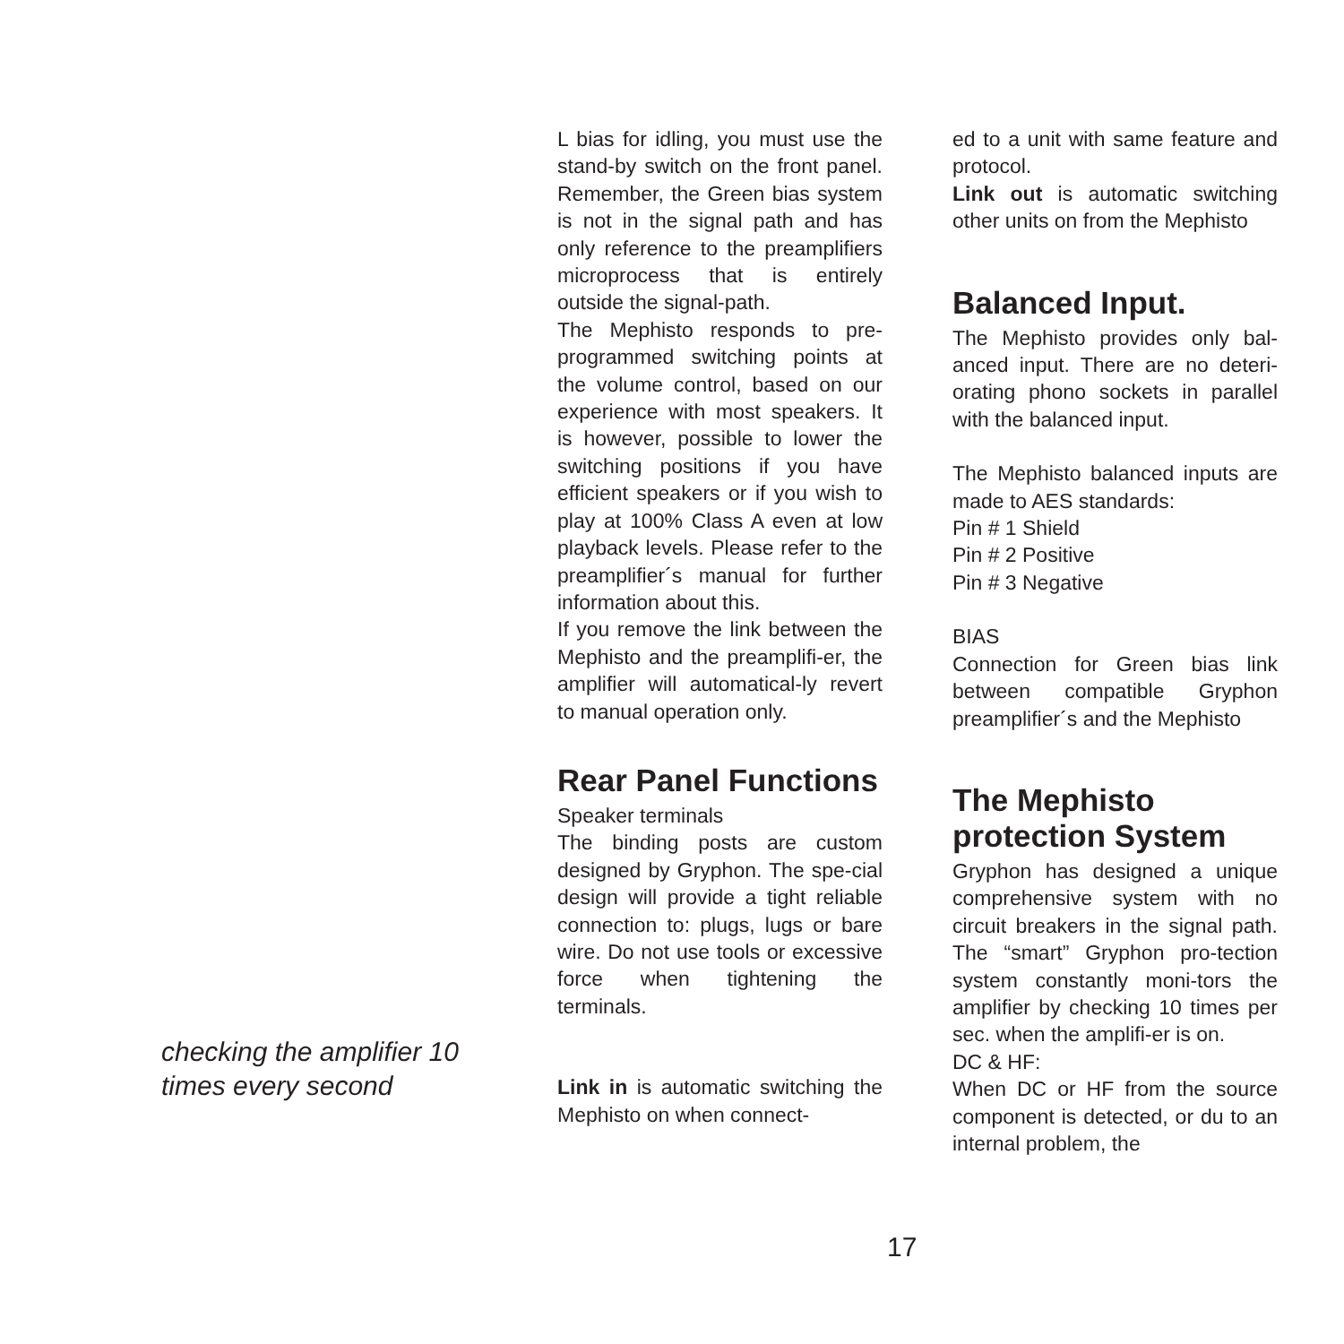L bias for idling, you must use the stand-by switch on the front panel. Remember, the Green bias system is not in the signal path and has only reference to the preamplifiers microprocess that is entirely outside the signal-path.
The Mephisto responds to pre-programmed switching points at the volume control, based on our experience with most speakers. It is however, possible to lower the switching positions if you have efficient speakers or if you wish to play at 100% Class A even at low playback levels. Please refer to the preamplifier´s manual for further information about this.
If you remove the link between the Mephisto and the preamplifi-er, the amplifier will automatical-ly revert to manual operation only.
Rear Panel Functions
Speaker terminals
The binding posts are custom designed by Gryphon. The spe-cial design will provide a tight reliable connection to: plugs, lugs or bare wire. Do not use tools or excessive force when tightening the terminals.
Link in is automatic switching the Mephisto on when connect-
ed to a unit with same feature and protocol.
Link out is automatic switching other units on from the Mephisto
Balanced Input.
The Mephisto provides only bal-anced input. There are no deteri-orating phono sockets in parallel with the balanced input.
The Mephisto balanced inputs are made to AES standards:
Pin # 1 Shield
Pin # 2 Positive
Pin # 3 Negative
BIAS
Connection for Green bias link between compatible Gryphon preamplifier´s and the Mephisto
The Mephisto protection System
Gryphon has designed a unique comprehensive system with no circuit breakers in the signal path. The “smart” Gryphon pro-tection system constantly moni-tors the amplifier by checking 10 times per sec. when the amplifi-er is on.
DC & HF:
When DC or HF from the source component is detected, or du to an internal problem, the
checking the amplifier 10 times every second
17